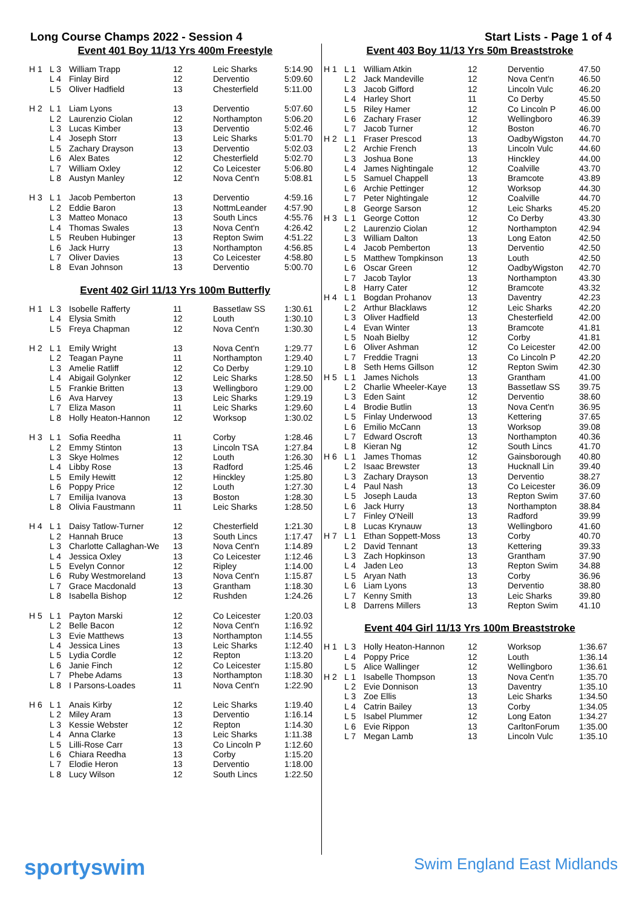Long Course Champs 2022 - Session 4 Start Lists - Page 1 of 4
Event 401 Boy 11/13 Yrs 400m Freestyle
| H 1 | L 3 | William Trapp | 12 | Leic Sharks | 5:14.90 |
| | L 4 | Finlay Bird | 12 | Derventio | 5:09.60 |
| | L 5 | Oliver Hadfield | 13 | Chesterfield | 5:11.00 |
| H 2 | L 1 | Liam Lyons | 13 | Derventio | 5:07.60 |
| | L 2 | Laurenzio Ciolan | 12 | Northampton | 5:06.20 |
| | L 3 | Lucas Kimber | 13 | Derventio | 5:02.46 |
| | L 4 | Joseph Storr | 13 | Leic Sharks | 5:01.70 |
| | L 5 | Zachary Drayson | 13 | Derventio | 5:02.03 |
| | L 6 | Alex Bates | 12 | Chesterfield | 5:02.70 |
| | L 7 | William Oxley | 12 | Co Leicester | 5:06.80 |
| | L 8 | Austyn Manley | 12 | Nova Cent'n | 5:08.81 |
| H 3 | L 1 | Jacob Pemberton | 13 | Derventio | 4:59.16 |
| | L 2 | Eddie Baron | 13 | NottmLeander | 4:57.90 |
| | L 3 | Matteo Monaco | 13 | South Lincs | 4:55.76 |
| | L 4 | Thomas Swales | 13 | Nova Cent'n | 4:26.42 |
| | L 5 | Reuben Hubinger | 13 | Repton Swim | 4:51.22 |
| | L 6 | Jack Hurry | 13 | Northampton | 4:56.85 |
| | L 7 | Oliver Davies | 13 | Co Leicester | 4:58.80 |
| | L 8 | Evan Johnson | 13 | Derventio | 5:00.70 |
Event 402 Girl 11/13 Yrs 100m Butterfly
| H 1 | L 3 | Isobelle Rafferty | 11 | Bassetlaw SS | 1:30.61 |
| | L 4 | Elysia Smith | 12 | Louth | 1:30.10 |
| | L 5 | Freya Chapman | 12 | Nova Cent'n | 1:30.30 |
| H 2 | L 1 | Emily Wright | 13 | Nova Cent'n | 1:29.77 |
| | L 2 | Teagan Payne | 11 | Northampton | 1:29.40 |
| | L 3 | Amelie Ratliff | 12 | Co Derby | 1:29.10 |
| | L 4 | Abigail Golynker | 12 | Leic Sharks | 1:28.50 |
| | L 5 | Frankie Britten | 13 | Wellingboro | 1:29.00 |
| | L 6 | Ava Harvey | 13 | Leic Sharks | 1:29.19 |
| | L 7 | Eliza Mason | 11 | Leic Sharks | 1:29.60 |
| | L 8 | Holly Heaton-Hannon | 12 | Worksop | 1:30.02 |
| H 3 | L 1 | Sofia Reedha | 11 | Corby | 1:28.46 |
| | L 2 | Emmy Stinton | 13 | Lincoln TSA | 1:27.84 |
| | L 3 | Skye Holmes | 12 | Louth | 1:26.30 |
| | L 4 | Libby Rose | 13 | Radford | 1:25.46 |
| | L 5 | Emily Hewitt | 12 | Hinckley | 1:25.80 |
| | L 6 | Poppy Price | 12 | Louth | 1:27.30 |
| | L 7 | Emilija Ivanova | 13 | Boston | 1:28.30 |
| | L 8 | Olivia Faustmann | 11 | Leic Sharks | 1:28.50 |
| H 4 | L 1 | Daisy Tatlow-Turner | 12 | Chesterfield | 1:21.30 |
| | L 2 | Hannah Bruce | 13 | South Lincs | 1:17.47 |
| | L 3 | Charlotte Callaghan-We | 13 | Nova Cent'n | 1:14.89 |
| | L 4 | Jessica Oxley | 13 | Co Leicester | 1:12.46 |
| | L 5 | Evelyn Connor | 12 | Ripley | 1:14.00 |
| | L 6 | Ruby Westmoreland | 13 | Nova Cent'n | 1:15.87 |
| | L 7 | Grace Macdonald | 13 | Grantham | 1:18.30 |
| | L 8 | Isabella Bishop | 12 | Rushden | 1:24.26 |
| H 5 | L 1 | Payton Marski | 12 | Co Leicester | 1:20.03 |
| | L 2 | Belle Bacon | 12 | Nova Cent'n | 1:16.92 |
| | L 3 | Evie Matthews | 13 | Northampton | 1:14.55 |
| | L 4 | Jessica Lines | 13 | Leic Sharks | 1:12.40 |
| | L 5 | Lydia Cordle | 12 | Repton | 1:13.20 |
| | L 6 | Janie Finch | 12 | Co Leicester | 1:15.80 |
| | L 7 | Phebe Adams | 13 | Northampton | 1:18.30 |
| | L 8 | I Parsons-Loades | 11 | Nova Cent'n | 1:22.90 |
| H 6 | L 1 | Anais Kirby | 12 | Leic Sharks | 1:19.40 |
| | L 2 | Miley Aram | 13 | Derventio | 1:16.14 |
| | L 3 | Kessie Webster | 12 | Repton | 1:14.30 |
| | L 4 | Anna Clarke | 13 | Leic Sharks | 1:11.38 |
| | L 5 | Lilli-Rose Carr | 13 | Co Lincoln P | 1:12.60 |
| | L 6 | Chiara Reedha | 13 | Corby | 1:15.20 |
| | L 7 | Elodie Heron | 13 | Derventio | 1:18.00 |
| | L 8 | Lucy Wilson | 12 | South Lincs | 1:22.50 |
Event 403 Boy 11/13 Yrs 50m Breaststroke
| H 1 | L 1 | William Atkin | 12 | Derventio | 47.50 |
| | L 2 | Jack Mandeville | 12 | Nova Cent'n | 46.50 |
| | L 3 | Jacob Gifford | 12 | Lincoln Vulc | 46.20 |
| | L 4 | Harley Short | 11 | Co Derby | 45.50 |
| | L 5 | Riley Hamer | 12 | Co Lincoln P | 46.00 |
| | L 6 | Zachary Fraser | 12 | Wellingboro | 46.39 |
| | L 7 | Jacob Turner | 12 | Boston | 46.70 |
| H 2 | L 1 | Fraser Prescod | 13 | OadbyWigston | 44.70 |
| | L 2 | Archie French | 13 | Lincoln Vulc | 44.60 |
| | L 3 | Joshua Bone | 13 | Hinckley | 44.00 |
| | L 4 | James Nightingale | 12 | Coalville | 43.70 |
| | L 5 | Samuel Chappell | 13 | Bramcote | 43.89 |
| | L 6 | Archie Pettinger | 12 | Worksop | 44.30 |
| | L 7 | Peter Nightingale | 12 | Coalville | 44.70 |
| | L 8 | George Sarson | 12 | Leic Sharks | 45.20 |
| H 3 | L 1 | George Cotton | 12 | Co Derby | 43.30 |
| | L 2 | Laurenzio Ciolan | 12 | Northampton | 42.94 |
| | L 3 | William Dalton | 13 | Long Eaton | 42.50 |
| | L 4 | Jacob Pemberton | 13 | Derventio | 42.50 |
| | L 5 | Matthew Tompkinson | 13 | Louth | 42.50 |
| | L 6 | Oscar Green | 12 | OadbyWigston | 42.70 |
| | L 7 | Jacob Taylor | 13 | Northampton | 43.30 |
| | L 8 | Harry Cater | 12 | Bramcote | 43.32 |
| H 4 | L 1 | Bogdan Prohanov | 13 | Daventry | 42.23 |
| | L 2 | Arthur Blacklaws | 12 | Leic Sharks | 42.20 |
| | L 3 | Oliver Hadfield | 13 | Chesterfield | 42.00 |
| | L 4 | Evan Winter | 13 | Bramcote | 41.81 |
| | L 5 | Noah Bielby | 12 | Corby | 41.81 |
| | L 6 | Oliver Ashman | 12 | Co Leicester | 42.00 |
| | L 7 | Freddie Tragni | 13 | Co Lincoln P | 42.20 |
| | L 8 | Seth Hems Gillson | 12 | Repton Swim | 42.30 |
| H 5 | L 1 | James Nichols | 13 | Grantham | 41.00 |
| | L 2 | Charlie Wheeler-Kaye | 13 | Bassetlaw SS | 39.75 |
| | L 3 | Eden Saint | 12 | Derventio | 38.60 |
| | L 4 | Brodie Butlin | 13 | Nova Cent'n | 36.95 |
| | L 5 | Finlay Underwood | 13 | Kettering | 37.65 |
| | L 6 | Emilio McCann | 13 | Worksop | 39.08 |
| | L 7 | Edward Oscroft | 13 | Northampton | 40.36 |
| | L 8 | Kieran Ng | 12 | South Lincs | 41.70 |
| H 6 | L 1 | James Thomas | 12 | Gainsborough | 40.80 |
| | L 2 | Isaac Brewster | 13 | Hucknall Lin | 39.40 |
| | L 3 | Zachary Drayson | 13 | Derventio | 38.27 |
| | L 4 | Paul Nash | 13 | Co Leicester | 36.09 |
| | L 5 | Joseph Lauda | 13 | Repton Swim | 37.60 |
| | L 6 | Jack Hurry | 13 | Northampton | 38.84 |
| | L 7 | Finley O'Neill | 13 | Radford | 39.99 |
| | L 8 | Lucas Krynauw | 13 | Wellingboro | 41.60 |
| H 7 | L 1 | Ethan Soppett-Moss | 13 | Corby | 40.70 |
| | L 2 | David Tennant | 13 | Kettering | 39.33 |
| | L 3 | Zach Hopkinson | 13 | Grantham | 37.90 |
| | L 4 | Jaden Leo | 13 | Repton Swim | 34.88 |
| | L 5 | Aryan Nath | 13 | Corby | 36.96 |
| | L 6 | Liam Lyons | 13 | Derventio | 38.80 |
| | L 7 | Kenny Smith | 13 | Leic Sharks | 39.80 |
| | L 8 | Darrens Millers | 13 | Repton Swim | 41.10 |
Event 404 Girl 11/13 Yrs 100m Breaststroke
| H 1 | L 3 | Holly Heaton-Hannon | 12 | Worksop | 1:36.67 |
| | L 4 | Poppy Price | 12 | Louth | 1:36.14 |
| | L 5 | Alice Wallinger | 12 | Wellingboro | 1:36.61 |
| H 2 | L 1 | Isabelle Thompson | 13 | Nova Cent'n | 1:35.70 |
| | L 2 | Evie Donnison | 13 | Daventry | 1:35.10 |
| | L 3 | Zoe Ellis | 13 | Leic Sharks | 1:34.50 |
| | L 4 | Catrin Bailey | 13 | Corby | 1:34.05 |
| | L 5 | Isabel Plummer | 12 | Long Eaton | 1:34.27 |
| | L 6 | Evie Rippon | 13 | CarltonForum | 1:35.00 |
| | L 7 | Megan Lamb | 13 | Lincoln Vulc | 1:35.10 |
sportyswim Swim England East Midlands